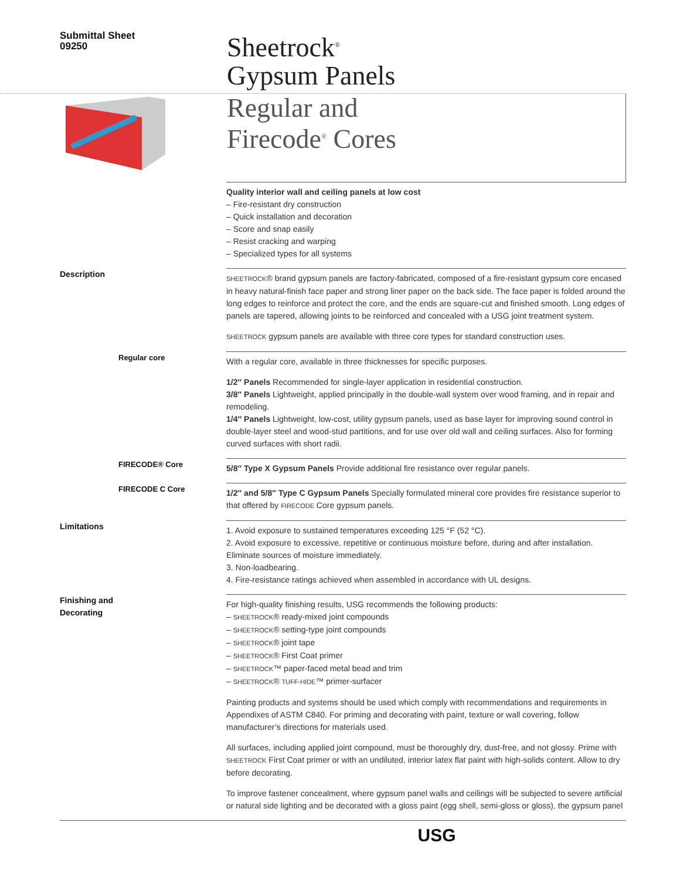Submittal Sheet
09250
Sheetrock<sup>®</sup>
Gypsum Panels
Regular and
Firecode<sup>®</sup> Cores
Quality interior wall and ceiling panels at low cost
– Fire-resistant dry construction
– Quick installation and decoration
– Score and snap easily
– Resist cracking and warping
– Specialized types for all systems
Description
SHEETROCK® brand gypsum panels are factory-fabricated, composed of a fire-resistant gypsum core encased in heavy natural-finish face paper and strong liner paper on the back side. The face paper is folded around the long edges to reinforce and protect the core, and the ends are square-cut and finished smooth. Long edges of panels are tapered, allowing joints to be reinforced and concealed with a USG joint treatment system.
SHEETROCK gypsum panels are available with three core types for standard construction uses.
Regular core
With a regular core, available in three thicknesses for specific purposes.
1/2″ Panels Recommended for single-layer application in residential construction.
3/8″ Panels Lightweight, applied principally in the double-wall system over wood framing, and in repair and remodeling.
1/4″ Panels Lightweight, low-cost, utility gypsum panels, used as base layer for improving sound control in double-layer steel and wood-stud partitions, and for use over old wall and ceiling surfaces. Also for forming curved surfaces with short radii.
FIRECODE® Core
5/8″ Type X Gypsum Panels Provide additional fire resistance over regular panels.
FIRECODE C Core
1/2″ and 5/8″ Type C Gypsum Panels Specially formulated mineral core provides fire resistance superior to that offered by FIRECODE Core gypsum panels.
Limitations
1. Avoid exposure to sustained temperatures exceeding 125 °F (52 °C).
2. Avoid exposure to excessive, repetitive or continuous moisture before, during and after installation. Eliminate sources of moisture immediately.
3. Non-loadbearing.
4. Fire-resistance ratings achieved when assembled in accordance with UL designs.
Finishing and
Decorating
For high-quality finishing results, USG recommends the following products:
– SHEETROCK® ready-mixed joint compounds
– SHEETROCK® setting-type joint compounds
– SHEETROCK® joint tape
– SHEETROCK® First Coat primer
– SHEETROCK™ paper-faced metal bead and trim
– SHEETROCK® TUFF-HIDE™ primer-surfacer
Painting products and systems should be used which comply with recommendations and requirements in Appendixes of ASTM C840. For priming and decorating with paint, texture or wall covering, follow manufacturer’s directions for materials used.
All surfaces, including applied joint compound, must be thoroughly dry, dust-free, and not glossy. Prime with SHEETROCK First Coat primer or with an undiluted, interior latex flat paint with high-solids content. Allow to dry before decorating.
To improve fastener concealment, where gypsum panel walls and ceilings will be subjected to severe artificial or natural side lighting and be decorated with a gloss paint (egg shell, semi-gloss or gloss), the gypsum panel
USG